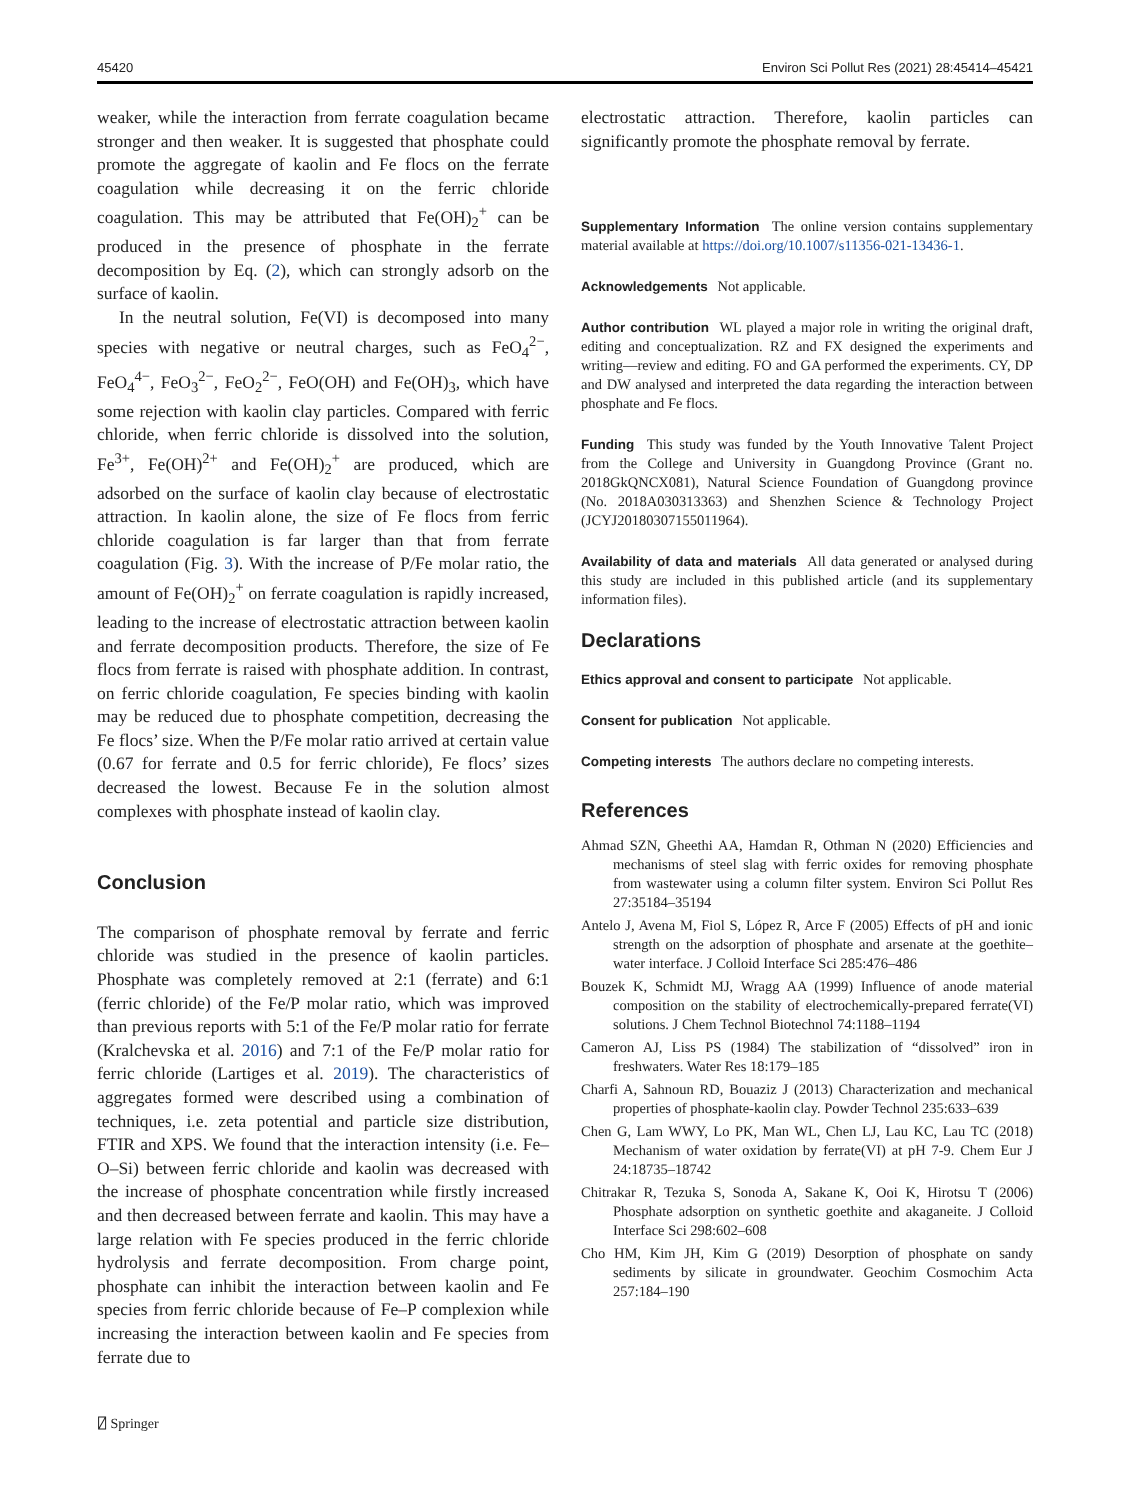45420 Environ Sci Pollut Res (2021) 28:45414–45421
weaker, while the interaction from ferrate coagulation became stronger and then weaker. It is suggested that phosphate could promote the aggregate of kaolin and Fe flocs on the ferrate coagulation while decreasing it on the ferric chloride coagulation. This may be attributed that Fe(OH)<sub>2</sub><sup>+</sup> can be produced in the presence of phosphate in the ferrate decomposition by Eq. (2), which can strongly adsorb on the surface of kaolin.
In the neutral solution, Fe(VI) is decomposed into many species with negative or neutral charges, such as FeO<sub>4</sub><sup>2−</sup>, FeO<sub>4</sub><sup>4−</sup>, FeO<sub>3</sub><sup>2−</sup>, FeO<sub>2</sub><sup>2−</sup>, FeO(OH) and Fe(OH)<sub>3</sub>, which have some rejection with kaolin clay particles. Compared with ferric chloride, when ferric chloride is dissolved into the solution, Fe<sup>3+</sup>, Fe(OH)<sup>2+</sup> and Fe(OH)<sub>2</sub><sup>+</sup> are produced, which are adsorbed on the surface of kaolin clay because of electrostatic attraction. In kaolin alone, the size of Fe flocs from ferric chloride coagulation is far larger than that from ferrate coagulation (Fig. 3). With the increase of P/Fe molar ratio, the amount of Fe(OH)<sub>2</sub><sup>+</sup> on ferrate coagulation is rapidly increased, leading to the increase of electrostatic attraction between kaolin and ferrate decomposition products. Therefore, the size of Fe flocs from ferrate is raised with phosphate addition. In contrast, on ferric chloride coagulation, Fe species binding with kaolin may be reduced due to phosphate competition, decreasing the Fe flocs’ size. When the P/Fe molar ratio arrived at certain value (0.67 for ferrate and 0.5 for ferric chloride), Fe flocs’ sizes decreased the lowest. Because Fe in the solution almost complexes with phosphate instead of kaolin clay.
Conclusion
The comparison of phosphate removal by ferrate and ferric chloride was studied in the presence of kaolin particles. Phosphate was completely removed at 2:1 (ferrate) and 6:1 (ferric chloride) of the Fe/P molar ratio, which was improved than previous reports with 5:1 of the Fe/P molar ratio for ferrate (Kralchevska et al. 2016) and 7:1 of the Fe/P molar ratio for ferric chloride (Lartiges et al. 2019). The characteristics of aggregates formed were described using a combination of techniques, i.e. zeta potential and particle size distribution, FTIR and XPS. We found that the interaction intensity (i.e. Fe–O–Si) between ferric chloride and kaolin was decreased with the increase of phosphate concentration while firstly increased and then decreased between ferrate and kaolin. This may have a large relation with Fe species produced in the ferric chloride hydrolysis and ferrate decomposition. From charge point, phosphate can inhibit the interaction between kaolin and Fe species from ferric chloride because of Fe–P complexion while increasing the interaction between kaolin and Fe species from ferrate due to
electrostatic attraction. Therefore, kaolin particles can significantly promote the phosphate removal by ferrate.
Supplementary Information The online version contains supplementary material available at https://doi.org/10.1007/s11356-021-13436-1.
Acknowledgements Not applicable.
Author contribution WL played a major role in writing the original draft, editing and conceptualization. RZ and FX designed the experiments and writing—review and editing. FO and GA performed the experiments. CY, DP and DW analysed and interpreted the data regarding the interaction between phosphate and Fe flocs.
Funding This study was funded by the Youth Innovative Talent Project from the College and University in Guangdong Province (Grant no. 2018GkQNCX081), Natural Science Foundation of Guangdong province (No. 2018A030313363) and Shenzhen Science & Technology Project (JCYJ20180307155011964).
Availability of data and materials All data generated or analysed during this study are included in this published article (and its supplementary information files).
Declarations
Ethics approval and consent to participate Not applicable.
Consent for publication Not applicable.
Competing interests The authors declare no competing interests.
References
Ahmad SZN, Gheethi AA, Hamdan R, Othman N (2020) Efficiencies and mechanisms of steel slag with ferric oxides for removing phosphate from wastewater using a column filter system. Environ Sci Pollut Res 27:35184–35194
Antelo J, Avena M, Fiol S, López R, Arce F (2005) Effects of pH and ionic strength on the adsorption of phosphate and arsenate at the goethite–water interface. J Colloid Interface Sci 285:476–486
Bouzek K, Schmidt MJ, Wragg AA (1999) Influence of anode material composition on the stability of electrochemically-prepared ferrate(VI) solutions. J Chem Technol Biotechnol 74:1188–1194
Cameron AJ, Liss PS (1984) The stabilization of “dissolved” iron in freshwaters. Water Res 18:179–185
Charfi A, Sahnoun RD, Bouaziz J (2013) Characterization and mechanical properties of phosphate-kaolin clay. Powder Technol 235:633–639
Chen G, Lam WWY, Lo PK, Man WL, Chen LJ, Lau KC, Lau TC (2018) Mechanism of water oxidation by ferrate(VI) at pH 7-9. Chem Eur J 24:18735–18742
Chitrakar R, Tezuka S, Sonoda A, Sakane K, Ooi K, Hirotsu T (2006) Phosphate adsorption on synthetic goethite and akaganeite. J Colloid Interface Sci 298:602–608
Cho HM, Kim JH, Kim G (2019) Desorption of phosphate on sandy sediments by silicate in groundwater. Geochim Cosmochim Acta 257:184–190
⍁ Springer